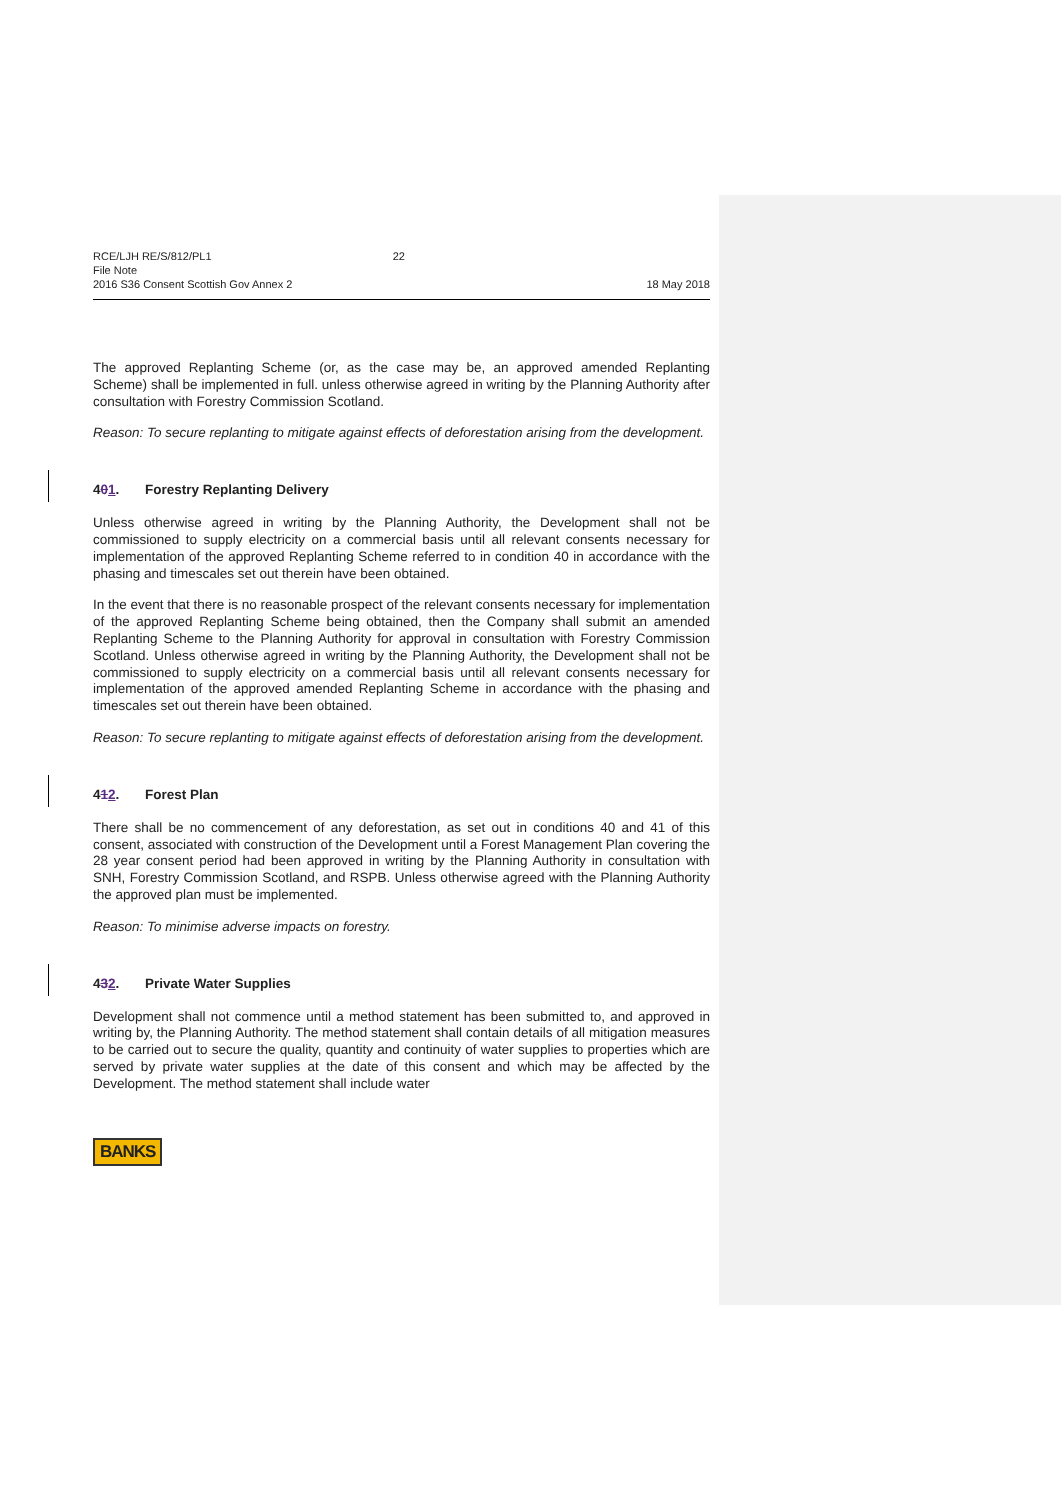RCE/LJH RE/S/812/PL1 22
File Note
2016 S36 Consent Scottish Gov Annex 2 18 May 2018
The approved Replanting Scheme (or, as the case may be, an approved amended Replanting Scheme) shall be implemented in full. unless otherwise agreed in writing by the Planning Authority after consultation with Forestry Commission Scotland.
Reason: To secure replanting to mitigate against effects of deforestation arising from the development.
401. Forestry Replanting Delivery
Unless otherwise agreed in writing by the Planning Authority, the Development shall not be commissioned to supply electricity on a commercial basis until all relevant consents necessary for implementation of the approved Replanting Scheme referred to in condition 40 in accordance with the phasing and timescales set out therein have been obtained.
In the event that there is no reasonable prospect of the relevant consents necessary for implementation of the approved Replanting Scheme being obtained, then the Company shall submit an amended Replanting Scheme to the Planning Authority for approval in consultation with Forestry Commission Scotland. Unless otherwise agreed in writing by the Planning Authority, the Development shall not be commissioned to supply electricity on a commercial basis until all relevant consents necessary for implementation of the approved amended Replanting Scheme in accordance with the phasing and timescales set out therein have been obtained.
Reason: To secure replanting to mitigate against effects of deforestation arising from the development.
412. Forest Plan
There shall be no commencement of any deforestation, as set out in conditions 40 and 41 of this consent, associated with construction of the Development until a Forest Management Plan covering the 28 year consent period had been approved in writing by the Planning Authority in consultation with SNH, Forestry Commission Scotland, and RSPB. Unless otherwise agreed with the Planning Authority the approved plan must be implemented.
Reason: To minimise adverse impacts on forestry.
432. Private Water Supplies
Development shall not commence until a method statement has been submitted to, and approved in writing by, the Planning Authority. The method statement shall contain details of all mitigation measures to be carried out to secure the quality, quantity and continuity of water supplies to properties which are served by private water supplies at the date of this consent and which may be affected by the Development. The method statement shall include water
BANKS